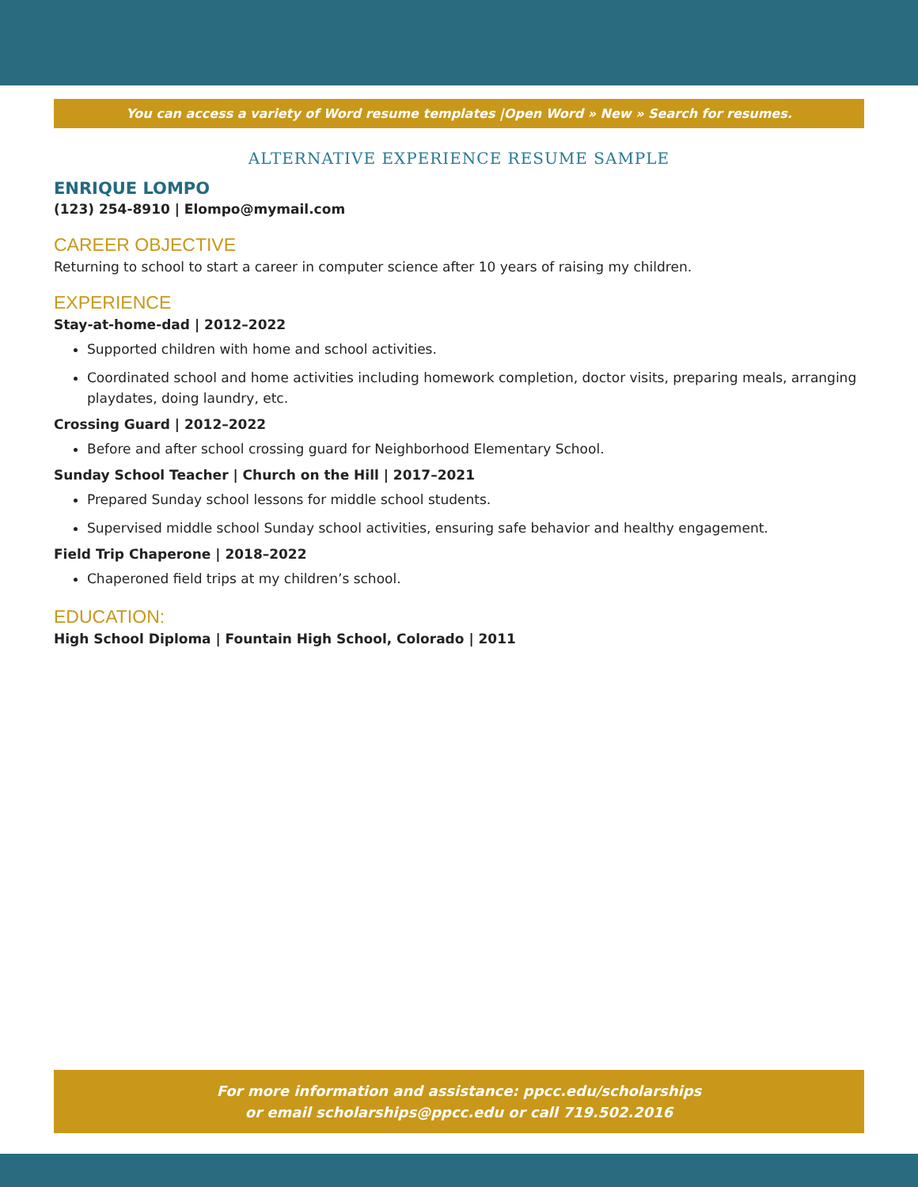You can access a variety of Word resume templates |Open Word » New » Search for resumes.
ALTERNATIVE EXPERIENCE RESUME SAMPLE
ENRIQUE LOMPO
(123) 254-8910 | Elompo@mymail.com
CAREER OBJECTIVE
Returning to school to start a career in computer science after 10 years of raising my children.
EXPERIENCE
Stay-at-home-dad | 2012–2022
Supported children with home and school activities.
Coordinated school and home activities including homework completion, doctor visits, preparing meals, arranging playdates, doing laundry, etc.
Crossing Guard | 2012–2022
Before and after school crossing guard for Neighborhood Elementary School.
Sunday School Teacher | Church on the Hill | 2017–2021
Prepared Sunday school lessons for middle school students.
Supervised middle school Sunday school activities, ensuring safe behavior and healthy engagement.
Field Trip Chaperone | 2018–2022
Chaperoned field trips at my children’s school.
EDUCATION:
High School Diploma | Fountain High School, Colorado | 2011
For more information and assistance: ppcc.edu/scholarships
or email scholarships@ppcc.edu or call 719.502.2016